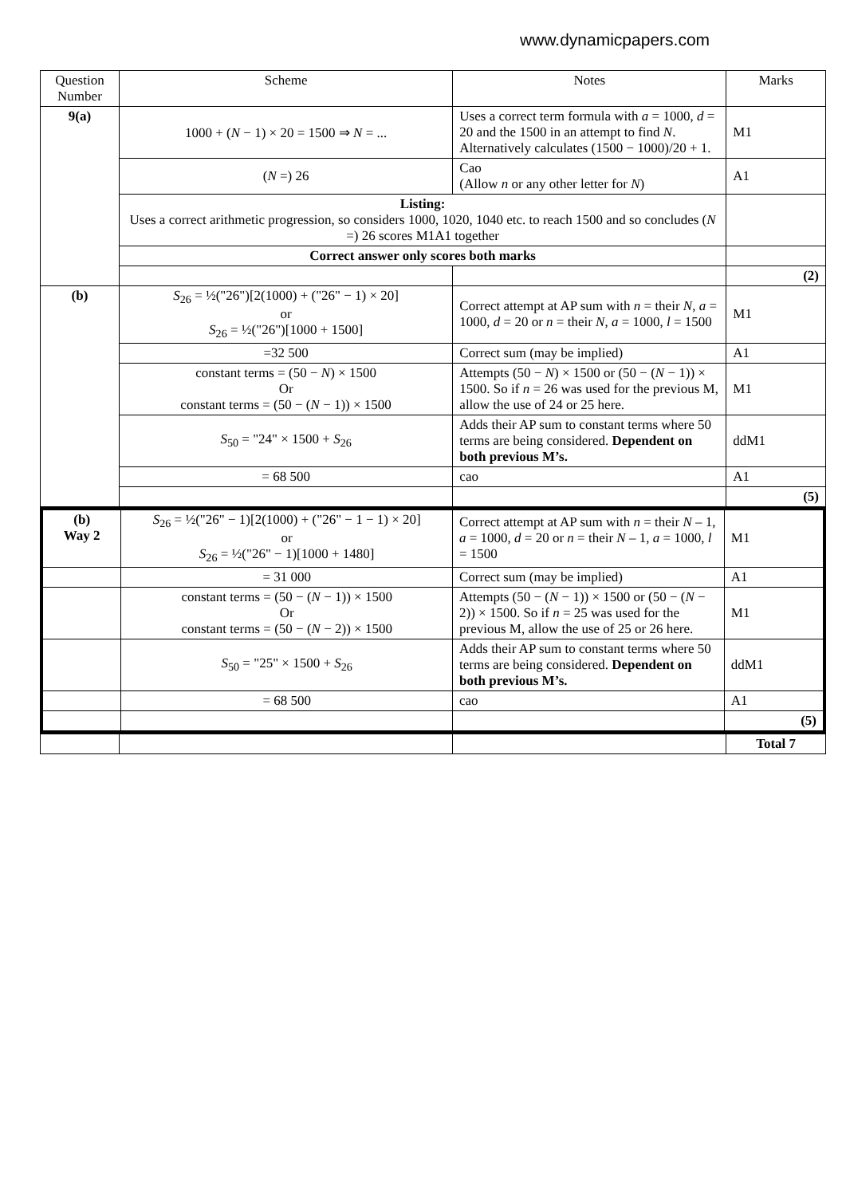www.dynamicpapers.com
| Question Number | Scheme | Notes | Marks |
| --- | --- | --- | --- |
| 9(a) | 1000 + ( N − 1) × 20 = 1500 ⇒ N = ... | Uses a correct term formula with a = 1000, d = 20 and the 1500 in an attempt to find N . Alternatively calculates (1500 − 1000)/20 + 1. | M1 |
| | ( N =) 26 | Cao (Allow n or any other letter for N ) | A1 |
| | Listing: Uses a correct arithmetic progression, so considers 1000, 1020, 1040 etc. to reach 1500 and so concludes ( N =) 26 scores M1A1 together | | |
| | Correct answer only scores both marks | | |
| | | | (2) |
| (b) | S<sub>26</sub> = ½("26")[2(1000) + ("26" − 1) × 20] or S<sub>26</sub> = ½("26")[1000 + 1500] | Correct attempt at AP sum with n = their N , a = 1000, d = 20 or n = their N , a = 1000, l = 1500 | M1 |
| | =32 500 | Correct sum (may be implied) | A1 |
| | constant terms = (50 − N ) × 1500 Or constant terms = (50 − ( N − 1)) × 1500 | Attempts (50 − N ) × 1500 or (50 − ( N − 1)) × 1500. So if n = 26 was used for the previous M, allow the use of 24 or 25 here. | M1 |
| | S<sub>50</sub> = "24" × 1500 + S<sub>26</sub> | Adds their AP sum to constant terms where 50 terms are being considered. Dependent on both previous M’s. | ddM1 |
| | = 68 500 | cao | A1 |
| | | | (5) |
| (b) Way 2 | S<sub>26</sub> = ½("26" − 1)[2(1000) + ("26" − 1 − 1) × 20] or S<sub>26</sub> = ½("26" − 1)[1000 + 1480] | Correct attempt at AP sum with n = their N – 1, a = 1000, d = 20 or n = their N – 1, a = 1000, l = 1500 | M1 |
| | = 31 000 | Correct sum (may be implied) | A1 |
| | constant terms = (50 − ( N − 1)) × 1500 Or constant terms = (50 − ( N − 2)) × 1500 | Attempts (50 − ( N − 1)) × 1500 or (50 − ( N − 2)) × 1500. So if n = 25 was used for the previous M, allow the use of 25 or 26 here. | M1 |
| | S<sub>50</sub> = "25" × 1500 + S<sub>26</sub> | Adds their AP sum to constant terms where 50 terms are being considered. Dependent on both previous M’s. | ddM1 |
| | = 68 500 | cao | A1 |
| | | | (5) |
| | | | Total 7 |